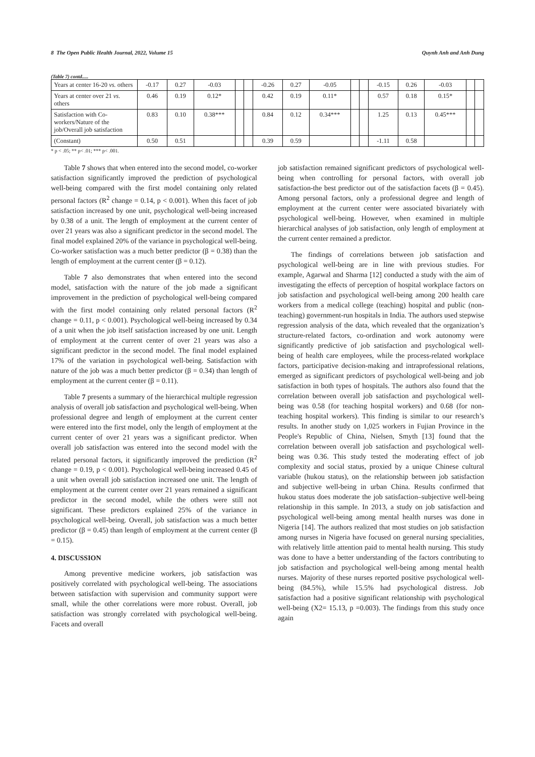8 The Open Public Health Journal, 2022, Volume 15 Quynh Anh and Anh Dung
(Table 7) contd.....
| Years at center 16-20 vs. others | -0.17 | 0.27 | -0.03 | | | -0.26 | 0.27 | -0.05 | | | -0.15 | 0.26 | -0.03 | | |
| Years at center over 21 vs. others | 0.46 | 0.19 | 0.12* | | | 0.42 | 0.19 | 0.11* | | | 0.57 | 0.18 | 0.15* | | |
| Satisfaction with Co-workers/Nature of the job/Overall job satisfaction | 0.83 | 0.10 | 0.38*** | | | 0.84 | 0.12 | 0.34*** | | | 1.25 | 0.13 | 0.45*** | | |
| (Constant) | 0.50 | 0.51 | | | | 0.39 | 0.59 | | | | -1.11 | 0.58 | | | |
* p < .05; ** p< .01; *** p< .001.
Table 7 shows that when entered into the second model, co-worker satisfaction significantly improved the prediction of psychological well-being compared with the first model containing only related personal factors (R<sup>2</sup> change = 0.14, p < 0.001). When this facet of job satisfaction increased by one unit, psychological well-being increased by 0.38 of a unit. The length of employment at the current center of over 21 years was also a significant predictor in the second model. The final model explained 20% of the variance in psychological well-being. Co-worker satisfaction was a much better predictor (β = 0.38) than the length of employment at the current center (β = 0.12).
Table 7 also demonstrates that when entered into the second model, satisfaction with the nature of the job made a significant improvement in the prediction of psychological well-being compared with the first model containing only related personal factors (R<sup>2</sup> change = 0.11, p < 0.001). Psychological well-being increased by 0.34 of a unit when the job itself satisfaction increased by one unit. Length of employment at the current center of over 21 years was also a significant predictor in the second model. The final model explained 17% of the variation in psychological well-being. Satisfaction with nature of the job was a much better predictor (β = 0.34) than length of employment at the current center (β = 0.11).
Table 7 presents a summary of the hierarchical multiple regression analysis of overall job satisfaction and psychological well-being. When professional degree and length of employment at the current center were entered into the first model, only the length of employment at the current center of over 21 years was a significant predictor. When overall job satisfaction was entered into the second model with the related personal factors, it significantly improved the prediction (R<sup>2</sup> change = 0.19, p < 0.001). Psychological well-being increased 0.45 of a unit when overall job satisfaction increased one unit. The length of employment at the current center over 21 years remained a significant predictor in the second model, while the others were still not significant. These predictors explained 25% of the variance in psychological well-being. Overall, job satisfaction was a much better predictor (β = 0.45) than length of employment at the current center (β = 0.15).
4. DISCUSSION
Among preventive medicine workers, job satisfaction was positively correlated with psychological well-being. The associations between satisfaction with supervision and community support were small, while the other correlations were more robust. Overall, job satisfaction was strongly correlated with psychological well-being. Facets and overall
job satisfaction remained significant predictors of psychological well-being when controlling for personal factors, with overall job satisfaction-the best predictor out of the satisfaction facets (β = 0.45). Among personal factors, only a professional degree and length of employment at the current center were associated bivariately with psychological well-being. However, when examined in multiple hierarchical analyses of job satisfaction, only length of employment at the current center remained a predictor.
The findings of correlations between job satisfaction and psychological well-being are in line with previous studies. For example, Agarwal and Sharma [12] conducted a study with the aim of investigating the effects of perception of hospital workplace factors on job satisfaction and psychological well-being among 200 health care workers from a medical college (teaching) hospital and public (non-teaching) government-run hospitals in India. The authors used stepwise regression analysis of the data, which revealed that the organization’s structure-related factors, co-ordination and work autonomy were significantly predictive of job satisfaction and psychological well-being of health care employees, while the process-related workplace factors, participative decision-making and intraprofessional relations, emerged as significant predictors of psychological well-being and job satisfaction in both types of hospitals. The authors also found that the correlation between overall job satisfaction and psychological well-being was 0.58 (for teaching hospital workers) and 0.68 (for non-teaching hospital workers). This finding is similar to our research’s results. In another study on 1,025 workers in Fujian Province in the People's Republic of China, Nielsen, Smyth [13] found that the correlation between overall job satisfaction and psychological well-being was 0.36. This study tested the moderating effect of job complexity and social status, proxied by a unique Chinese cultural variable (hukou status), on the relationship between job satisfaction and subjective well-being in urban China. Results confirmed that hukou status does moderate the job satisfaction–subjective well-being relationship in this sample. In 2013, a study on job satisfaction and psychological well-being among mental health nurses was done in Nigeria [14]. The authors realized that most studies on job satisfaction among nurses in Nigeria have focused on general nursing specialities, with relatively little attention paid to mental health nursing. This study was done to have a better understanding of the factors contributing to job satisfaction and psychological well-being among mental health nurses. Majority of these nurses reported positive psychological well-being (84.5%), while 15.5% had psychological distress. Job satisfaction had a positive significant relationship with psychological well-being (X2= 15.13, p =0.003). The findings from this study once again